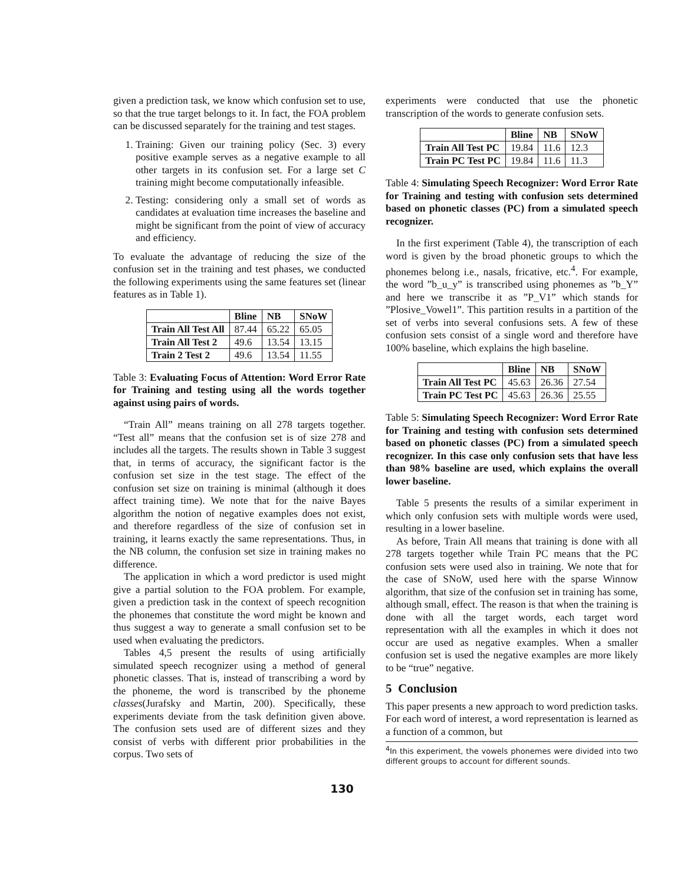given a prediction task, we know which confusion set to use, so that the true target belongs to it. In fact, the FOA problem can be discussed separately for the training and test stages.
1. Training: Given our training policy (Sec. 3) every positive example serves as a negative example to all other targets in its confusion set. For a large set C training might become computationally infeasible.
2. Testing: considering only a small set of words as candidates at evaluation time increases the baseline and might be significant from the point of view of accuracy and efficiency.
To evaluate the advantage of reducing the size of the confusion set in the training and test phases, we conducted the following experiments using the same features set (linear features as in Table 1).
| | Bline | NB | SNoW |
| --- | --- | --- | --- |
| Train All Test All | 87.44 | 65.22 | 65.05 |
| Train All Test 2 | 49.6 | 13.54 | 13.15 |
| Train 2 Test 2 | 49.6 | 13.54 | 11.55 |
Table 3: Evaluating Focus of Attention: Word Error Rate for Training and testing using all the words together against using pairs of words.
“Train All” means training on all 278 targets together. “Test all” means that the confusion set is of size 278 and includes all the targets. The results shown in Table 3 suggest that, in terms of accuracy, the significant factor is the confusion set size in the test stage. The effect of the confusion set size on training is minimal (although it does affect training time). We note that for the naive Bayes algorithm the notion of negative examples does not exist, and therefore regardless of the size of confusion set in training, it learns exactly the same representations. Thus, in the NB column, the confusion set size in training makes no difference.
The application in which a word predictor is used might give a partial solution to the FOA problem. For example, given a prediction task in the context of speech recognition the phonemes that constitute the word might be known and thus suggest a way to generate a small confusion set to be used when evaluating the predictors.
Tables 4,5 present the results of using artificially simulated speech recognizer using a method of general phonetic classes. That is, instead of transcribing a word by the phoneme, the word is transcribed by the phoneme classes(Jurafsky and Martin, 200). Specifically, these experiments deviate from the task definition given above. The confusion sets used are of different sizes and they consist of verbs with different prior probabilities in the corpus. Two sets of
experiments were conducted that use the phonetic transcription of the words to generate confusion sets.
| | Bline | NB | SNoW |
| --- | --- | --- | --- |
| Train All Test PC | 19.84 | 11.6 | 12.3 |
| Train PC Test PC | 19.84 | 11.6 | 11.3 |
Table 4: Simulating Speech Recognizer: Word Error Rate for Training and testing with confusion sets determined based on phonetic classes (PC) from a simulated speech recognizer.
In the first experiment (Table 4), the transcription of each word is given by the broad phonetic groups to which the phonemes belong i.e., nasals, fricative, etc.<sup>4</sup>. For example, the word ”b_u_y” is transcribed using phonemes as ”b_Y” and here we transcribe it as ”P_V1” which stands for ”Plosive_Vowel1”. This partition results in a partition of the set of verbs into several confusions sets. A few of these confusion sets consist of a single word and therefore have 100% baseline, which explains the high baseline.
| | Bline | NB | SNoW |
| --- | --- | --- | --- |
| Train All Test PC | 45.63 | 26.36 | 27.54 |
| Train PC Test PC | 45.63 | 26.36 | 25.55 |
Table 5: Simulating Speech Recognizer: Word Error Rate for Training and testing with confusion sets determined based on phonetic classes (PC) from a simulated speech recognizer. In this case only confusion sets that have less than 98% baseline are used, which explains the overall lower baseline.
Table 5 presents the results of a similar experiment in which only confusion sets with multiple words were used, resulting in a lower baseline.
As before, Train All means that training is done with all 278 targets together while Train PC means that the PC confusion sets were used also in training. We note that for the case of SNoW, used here with the sparse Winnow algorithm, that size of the confusion set in training has some, although small, effect. The reason is that when the training is done with all the target words, each target word representation with all the examples in which it does not occur are used as negative examples. When a smaller confusion set is used the negative examples are more likely to be “true” negative.
5 Conclusion
This paper presents a new approach to word prediction tasks. For each word of interest, a word representation is learned as a function of a common, but
<sup>4</sup> In this experiment, the vowels phonemes were divided into two different groups to account for different sounds.
130